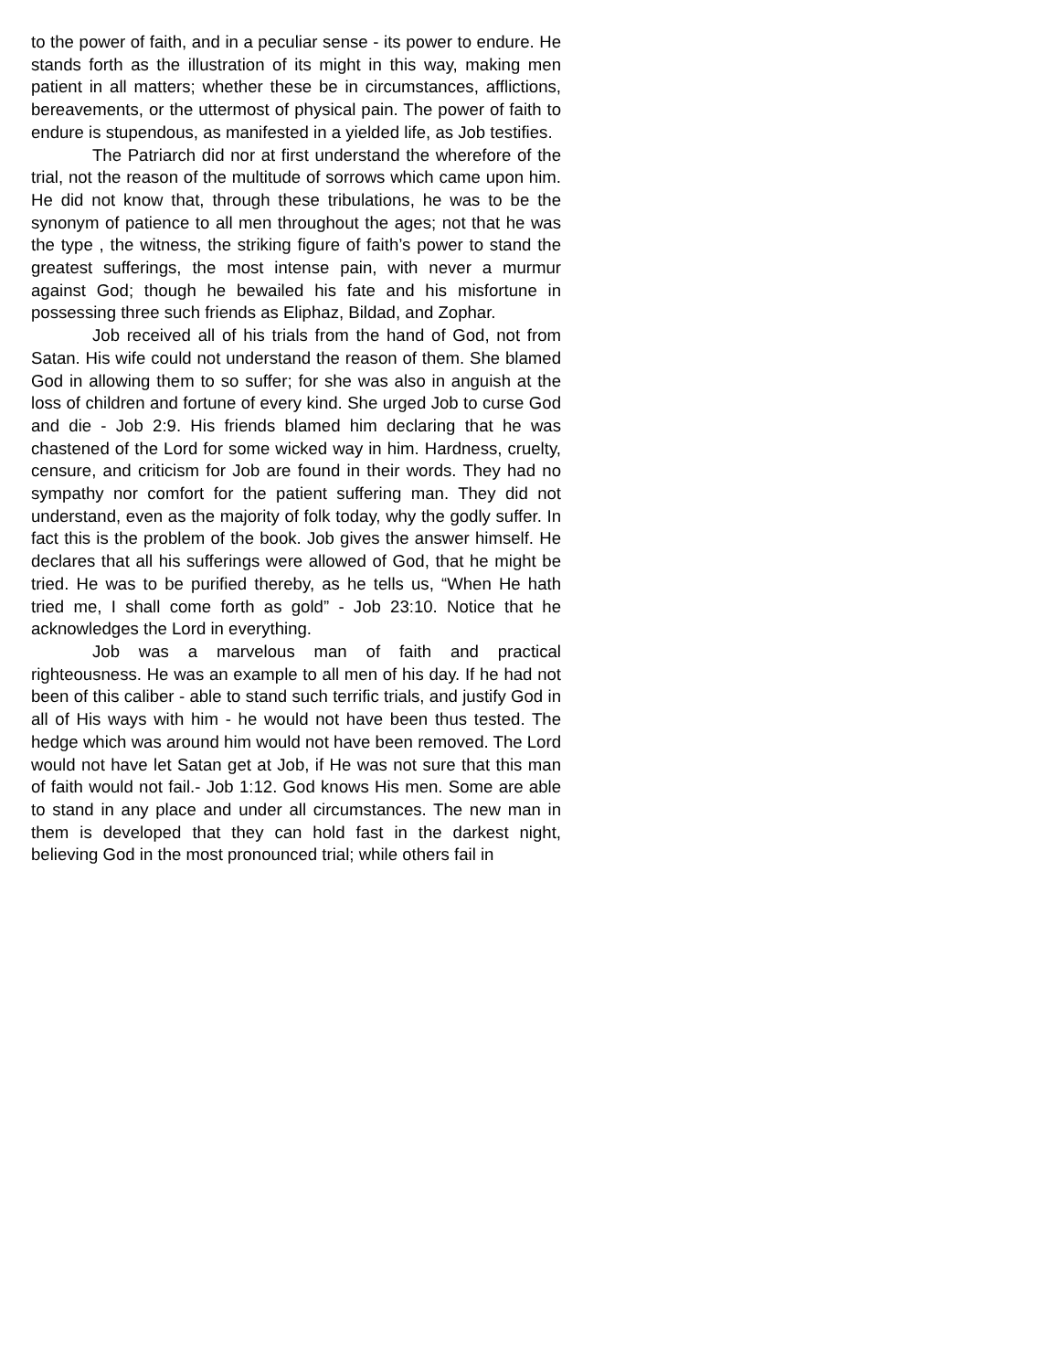to the power of faith, and in a peculiar sense - its power to endure. He stands forth as the illustration of its might in this way, making men patient in all matters; whether these be in circumstances, afflictions, bereavements, or the uttermost of physical pain. The power of faith to endure is stupendous, as manifested in a yielded life, as Job testifies.
The Patriarch did nor at first understand the wherefore of the trial, not the reason of the multitude of sorrows which came upon him. He did not know that, through these tribulations, he was to be the synonym of patience to all men throughout the ages; not that he was the type , the witness, the striking figure of faith’s power to stand the greatest sufferings, the most intense pain, with never a murmur against God; though he bewailed his fate and his misfortune in possessing three such friends as Eliphaz, Bildad, and Zophar.
Job received all of his trials from the hand of God, not from Satan. His wife could not understand the reason of them. She blamed God in allowing them to so suffer; for she was also in anguish at the loss of children and fortune of every kind. She urged Job to curse God and die - Job 2:9. His friends blamed him declaring that he was chastened of the Lord for some wicked way in him. Hardness, cruelty, censure, and criticism for Job are found in their words. They had no sympathy nor comfort for the patient suffering man. They did not understand, even as the majority of folk today, why the godly suffer. In fact this is the problem of the book. Job gives the answer himself. He declares that all his sufferings were allowed of God, that he might be tried. He was to be purified thereby, as he tells us, “When He hath tried me, I shall come forth as gold” - Job 23:10. Notice that he acknowledges the Lord in everything.
Job was a marvelous man of faith and practical righteousness. He was an example to all men of his day. If he had not been of this caliber - able to stand such terrific trials, and justify God in all of His ways with him - he would not have been thus tested. The hedge which was around him would not have been removed. The Lord would not have let Satan get at Job, if He was not sure that this man of faith would not fail.- Job 1:12. God knows His men. Some are able to stand in any place and under all circumstances. The new man in them is developed that they can hold fast in the darkest night, believing God in the most pronounced trial; while others fail in